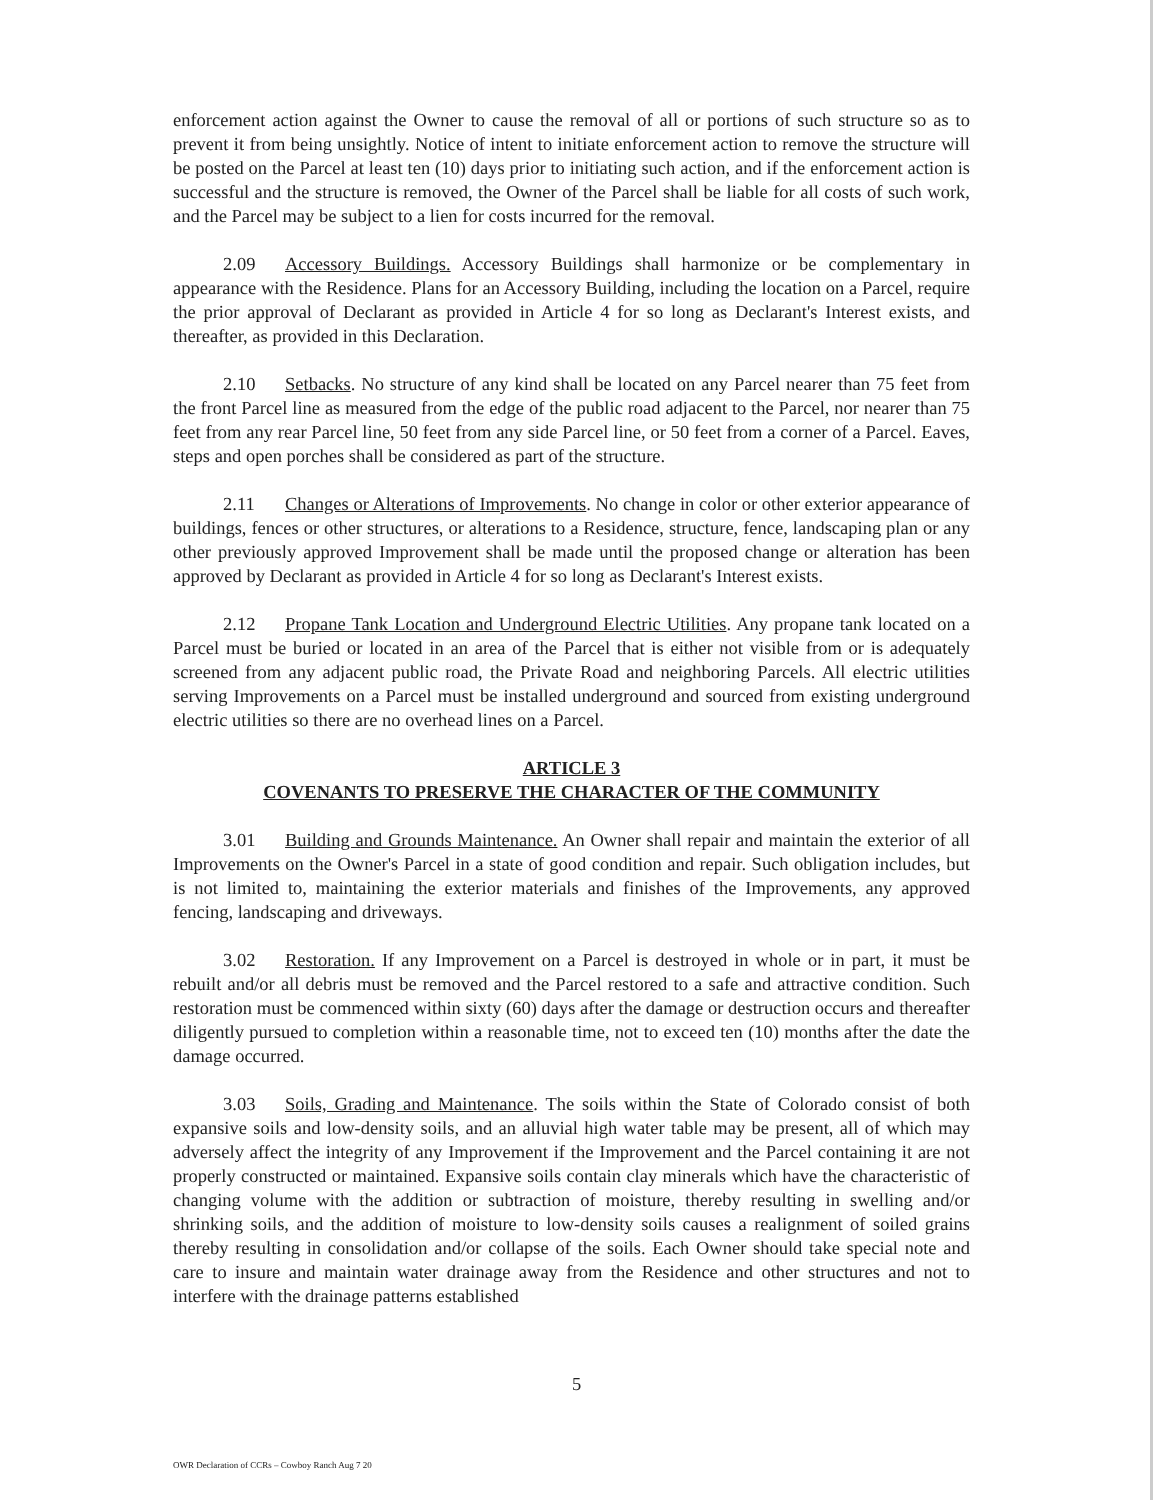enforcement action against the Owner to cause the removal of all or portions of such structure so as to prevent it from being unsightly. Notice of intent to initiate enforcement action to remove the structure will be posted on the Parcel at least ten (10) days prior to initiating such action, and if the enforcement action is successful and the structure is removed, the Owner of the Parcel shall be liable for all costs of such work, and the Parcel may be subject to a lien for costs incurred for the removal.
2.09 Accessory Buildings. Accessory Buildings shall harmonize or be complementary in appearance with the Residence. Plans for an Accessory Building, including the location on a Parcel, require the prior approval of Declarant as provided in Article 4 for so long as Declarant's Interest exists, and thereafter, as provided in this Declaration.
2.10 Setbacks. No structure of any kind shall be located on any Parcel nearer than 75 feet from the front Parcel line as measured from the edge of the public road adjacent to the Parcel, nor nearer than 75 feet from any rear Parcel line, 50 feet from any side Parcel line, or 50 feet from a corner of a Parcel. Eaves, steps and open porches shall be considered as part of the structure.
2.11 Changes or Alterations of Improvements. No change in color or other exterior appearance of buildings, fences or other structures, or alterations to a Residence, structure, fence, landscaping plan or any other previously approved Improvement shall be made until the proposed change or alteration has been approved by Declarant as provided in Article 4 for so long as Declarant's Interest exists.
2.12 Propane Tank Location and Underground Electric Utilities. Any propane tank located on a Parcel must be buried or located in an area of the Parcel that is either not visible from or is adequately screened from any adjacent public road, the Private Road and neighboring Parcels. All electric utilities serving Improvements on a Parcel must be installed underground and sourced from existing underground electric utilities so there are no overhead lines on a Parcel.
ARTICLE 3
COVENANTS TO PRESERVE THE CHARACTER OF THE COMMUNITY
3.01 Building and Grounds Maintenance. An Owner shall repair and maintain the exterior of all Improvements on the Owner's Parcel in a state of good condition and repair. Such obligation includes, but is not limited to, maintaining the exterior materials and finishes of the Improvements, any approved fencing, landscaping and driveways.
3.02 Restoration. If any Improvement on a Parcel is destroyed in whole or in part, it must be rebuilt and/or all debris must be removed and the Parcel restored to a safe and attractive condition. Such restoration must be commenced within sixty (60) days after the damage or destruction occurs and thereafter diligently pursued to completion within a reasonable time, not to exceed ten (10) months after the date the damage occurred.
3.03 Soils, Grading and Maintenance. The soils within the State of Colorado consist of both expansive soils and low-density soils, and an alluvial high water table may be present, all of which may adversely affect the integrity of any Improvement if the Improvement and the Parcel containing it are not properly constructed or maintained. Expansive soils contain clay minerals which have the characteristic of changing volume with the addition or subtraction of moisture, thereby resulting in swelling and/or shrinking soils, and the addition of moisture to low-density soils causes a realignment of soiled grains thereby resulting in consolidation and/or collapse of the soils. Each Owner should take special note and care to insure and maintain water drainage away from the Residence and other structures and not to interfere with the drainage patterns established
5
OWR Declaration of CCRs – Cowboy Ranch Aug 7 20